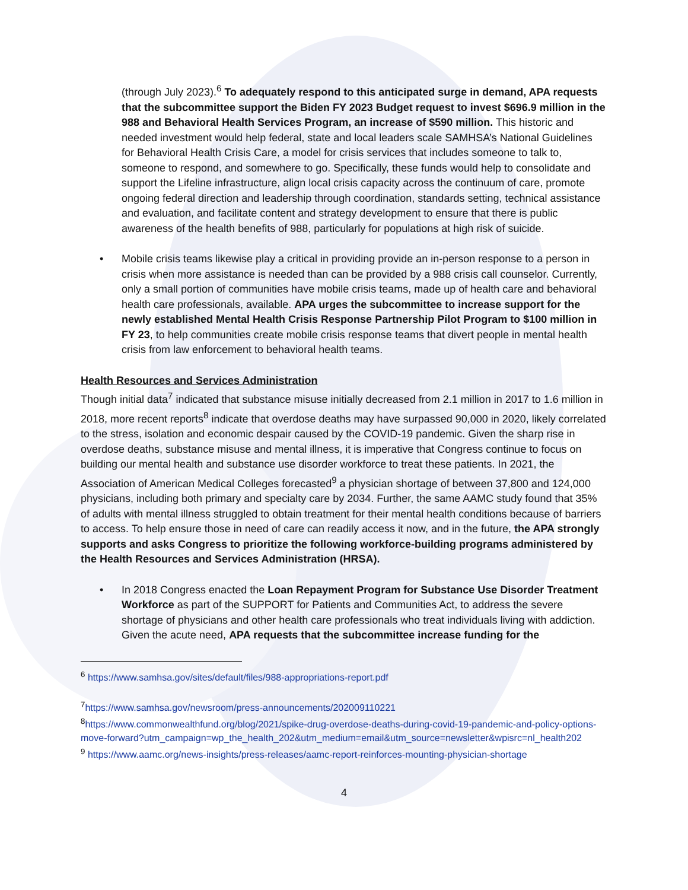(through July 2023).<sup>6</sup> To adequately respond to this anticipated surge in demand, APA requests that the subcommittee support the Biden FY 2023 Budget request to invest $696.9 million in the 988 and Behavioral Health Services Program, an increase of $590 million. This historic and needed investment would help federal, state and local leaders scale SAMHSA’s National Guidelines for Behavioral Health Crisis Care, a model for crisis services that includes someone to talk to, someone to respond, and somewhere to go. Specifically, these funds would help to consolidate and support the Lifeline infrastructure, align local crisis capacity across the continuum of care, promote ongoing federal direction and leadership through coordination, standards setting, technical assistance and evaluation, and facilitate content and strategy development to ensure that there is public awareness of the health benefits of 988, particularly for populations at high risk of suicide.
• Mobile crisis teams likewise play a critical in providing provide an in-person response to a person in crisis when more assistance is needed than can be provided by a 988 crisis call counselor. Currently, only a small portion of communities have mobile crisis teams, made up of health care and behavioral health care professionals, available. APA urges the subcommittee to increase support for the newly established Mental Health Crisis Response Partnership Pilot Program to $100 million in FY 23, to help communities create mobile crisis response teams that divert people in mental health crisis from law enforcement to behavioral health teams.
Health Resources and Services Administration
Though initial data<sup>7</sup> indicated that substance misuse initially decreased from 2.1 million in 2017 to 1.6 million in 2018, more recent reports<sup>8</sup> indicate that overdose deaths may have surpassed 90,000 in 2020, likely correlated to the stress, isolation and economic despair caused by the COVID-19 pandemic. Given the sharp rise in overdose deaths, substance misuse and mental illness, it is imperative that Congress continue to focus on building our mental health and substance use disorder workforce to treat these patients. In 2021, the Association of American Medical Colleges forecasted<sup>9</sup> a physician shortage of between 37,800 and 124,000 physicians, including both primary and specialty care by 2034. Further, the same AAMC study found that 35% of adults with mental illness struggled to obtain treatment for their mental health conditions because of barriers to access. To help ensure those in need of care can readily access it now, and in the future, the APA strongly supports and asks Congress to prioritize the following workforce-building programs administered by the Health Resources and Services Administration (HRSA).
• In 2018 Congress enacted the Loan Repayment Program for Substance Use Disorder Treatment Workforce as part of the SUPPORT for Patients and Communities Act, to address the severe shortage of physicians and other health care professionals who treat individuals living with addiction. Given the acute need, APA requests that the subcommittee increase funding for the
<sup>6</sup> https://www.samhsa.gov/sites/default/files/988-appropriations-report.pdf
<sup>7</sup> https://www.samhsa.gov/newsroom/press-announcements/202009110221
<sup>8</sup> https://www.commonwealthfund.org/blog/2021/spike-drug-overdose-deaths-during-covid-19-pandemic-and-policy-options-move-forward?utm_campaign=wp_the_health_202&utm_medium=email&utm_source=newsletter&wpisrc=nl_health202
<sup>9</sup> https://www.aamc.org/news-insights/press-releases/aamc-report-reinforces-mounting-physician-shortage
4